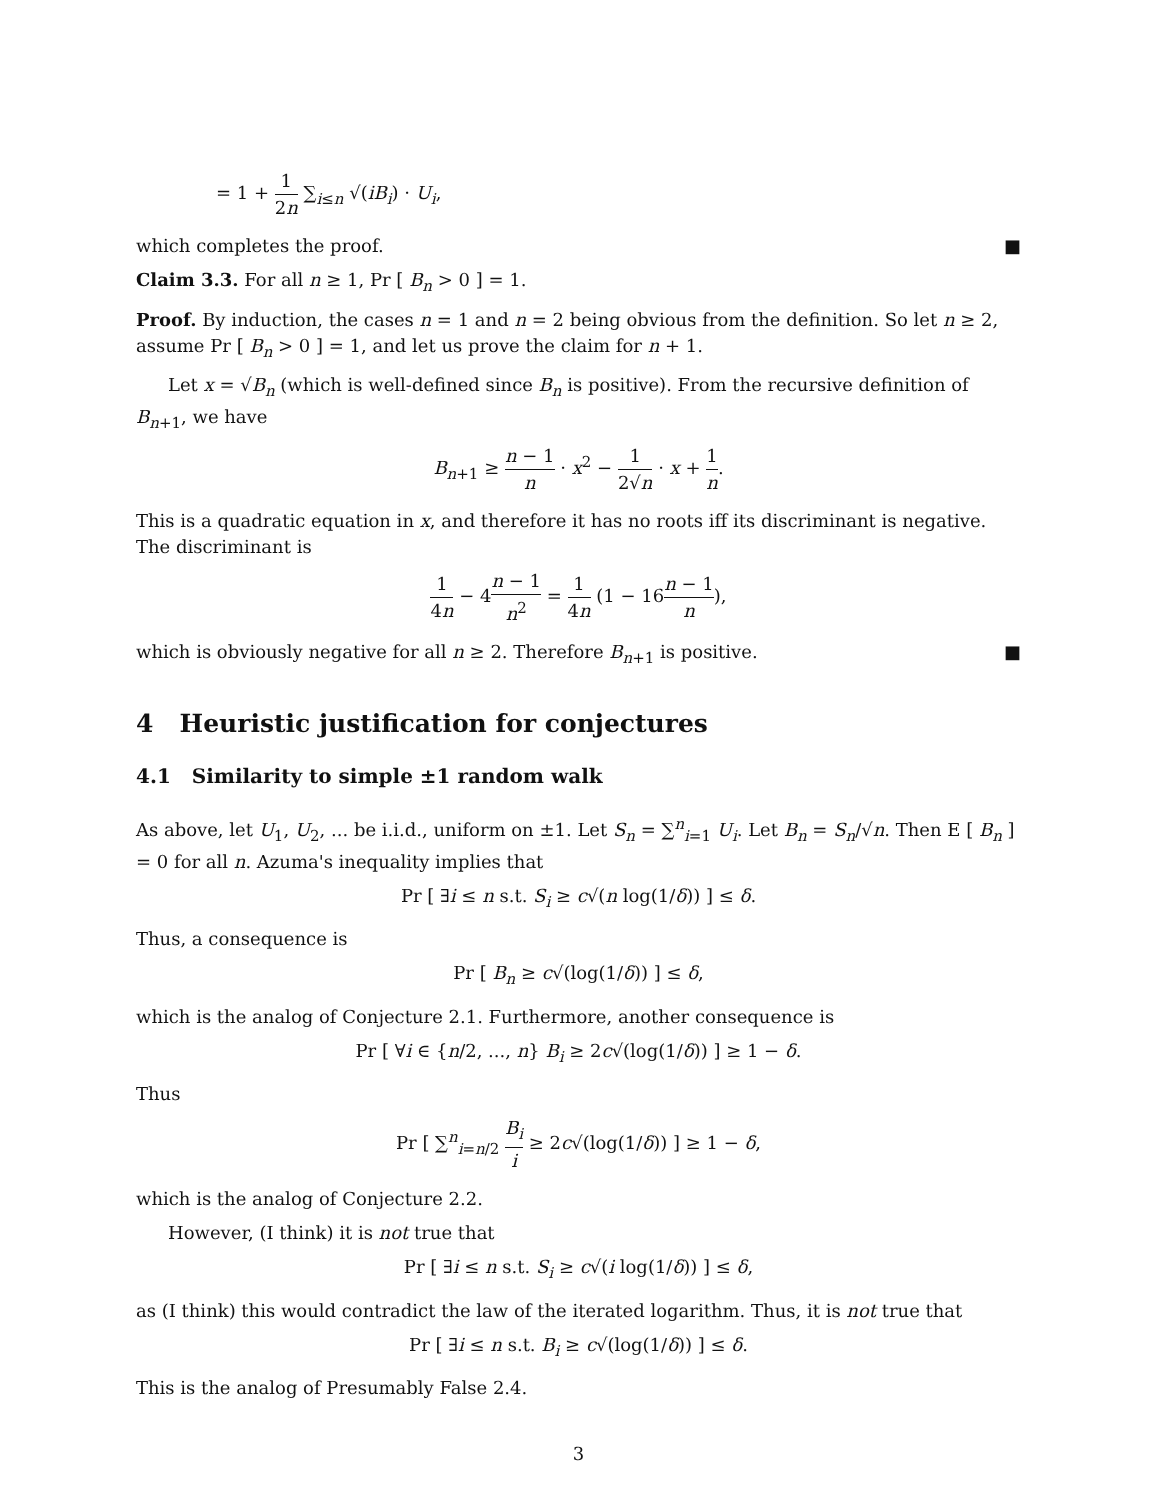= 1 + 1 2n ∑<sub>i≤n</sub> √(iB<sub>i</sub>) · U<sub>i</sub>,
which completes the proof. ■
Claim 3.3. For all n ≥ 1, Pr [ B<sub>n</sub> > 0 ] = 1.
Proof. By induction, the cases n = 1 and n = 2 being obvious from the definition. So let n ≥ 2, assume Pr [ B<sub>n</sub> > 0 ] = 1, and let us prove the claim for n + 1.
Let x = √B<sub>n</sub> (which is well-defined since B<sub>n</sub> is positive). From the recursive definition of B<sub>n+1</sub>, we have
B<sub>n+1</sub> ≥ n − 1 n · x<sup>2</sup> − 1 2√n · x + 1 n.
This is a quadratic equation in x, and therefore it has no roots iff its discriminant is negative. The discriminant is
1 4n − 4n − 1 n<sup>2</sup> = 1 4n (1 − 16n − 1 n),
which is obviously negative for all n ≥ 2. Therefore B<sub>n+1</sub> is positive. ■
4 Heuristic justification for conjectures
4.1 Similarity to simple ±1 random walk
As above, let U<sub>1</sub>, U<sub>2</sub>, ... be i.i.d., uniform on ±1. Let S<sub>n</sub> = ∑<sup>n</sup><sub>i=1</sub> U<sub>i</sub>. Let B<sub>n</sub> = S<sub>n</sub>/√n. Then E [ B<sub>n</sub> ] = 0 for all n. Azuma's inequality implies that
Pr [ ∃i ≤ n s.t. S<sub>i</sub> ≥ c√(n log(1/δ)) ] ≤ δ.
Thus, a consequence is
Pr [ B<sub>n</sub> ≥ c√(log(1/δ)) ] ≤ δ,
which is the analog of Conjecture 2.1. Furthermore, another consequence is
Pr [ ∀i ∈ {n/2, ..., n} B<sub>i</sub> ≥ 2c√(log(1/δ)) ] ≥ 1 − δ.
Thus
Pr [ ∑<sup>n</sup><sub>i=n/2</sub> B<sub>i</sub> i ≥ 2c√(log(1/δ)) ] ≥ 1 − δ,
which is the analog of Conjecture 2.2.
However, (I think) it is not true that
Pr [ ∃i ≤ n s.t. S<sub>i</sub> ≥ c√(i log(1/δ)) ] ≤ δ,
as (I think) this would contradict the law of the iterated logarithm. Thus, it is not true that
Pr [ ∃i ≤ n s.t. B<sub>i</sub> ≥ c√(log(1/δ)) ] ≤ δ.
This is the analog of Presumably False 2.4.
3